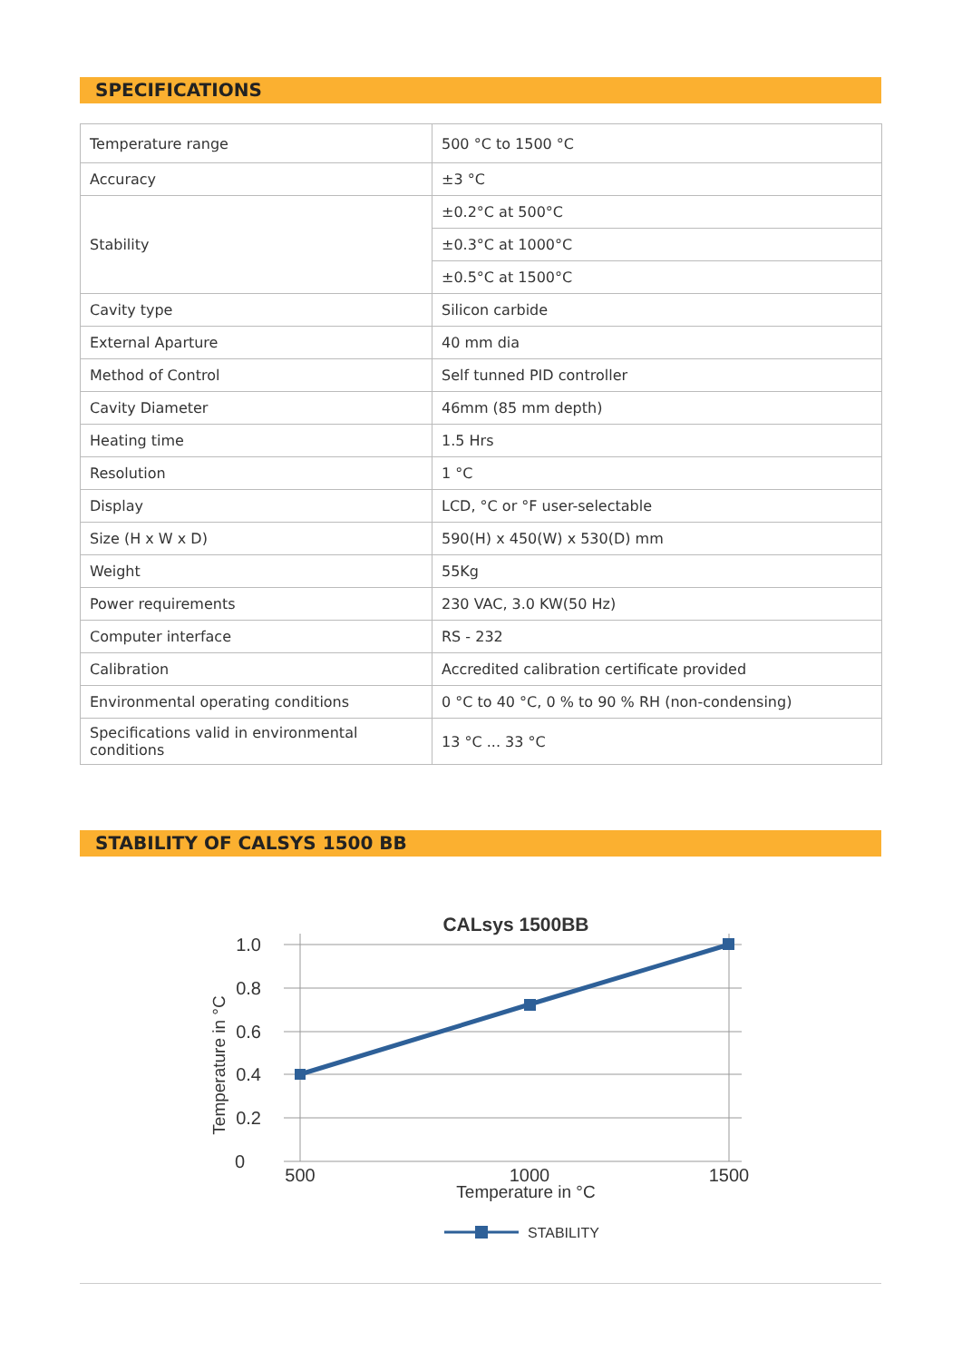SPECIFICATIONS
| Temperature range | 500 °C to 1500 °C |
| Accuracy | ±3 °C |
| Stability | ±0.2°C at 500°C |
| | ±0.3°C at 1000°C |
| | ±0.5°C at 1500°C |
| Cavity type | Silicon carbide |
| External Aparture | 40 mm dia |
| Method of Control | Self tunned PID controller |
| Cavity Diameter | 46mm (85 mm depth) |
| Heating time | 1.5 Hrs |
| Resolution | 1 °C |
| Display | LCD, °C or °F user-selectable |
| Size (H x W x D) | 590(H) x 450(W) x 530(D) mm |
| Weight | 55Kg |
| Power requirements | 230 VAC, 3.0 KW(50 Hz) |
| Computer interface | RS - 232 |
| Calibration | Accredited calibration certificate provided |
| Environmental operating conditions | 0 °C to 40 °C, 0 % to 90 % RH (non-condensing) |
| Specifications valid in environmental conditions | 13 °C ... 33 °C |
STABILITY OF CALSYS 1500 BB
CALsys 1500BB
1.0
0.8
0.6
0.4
0.2
0
500
1000
1500
Temperature in °C
Temperature in °C
STABILITY